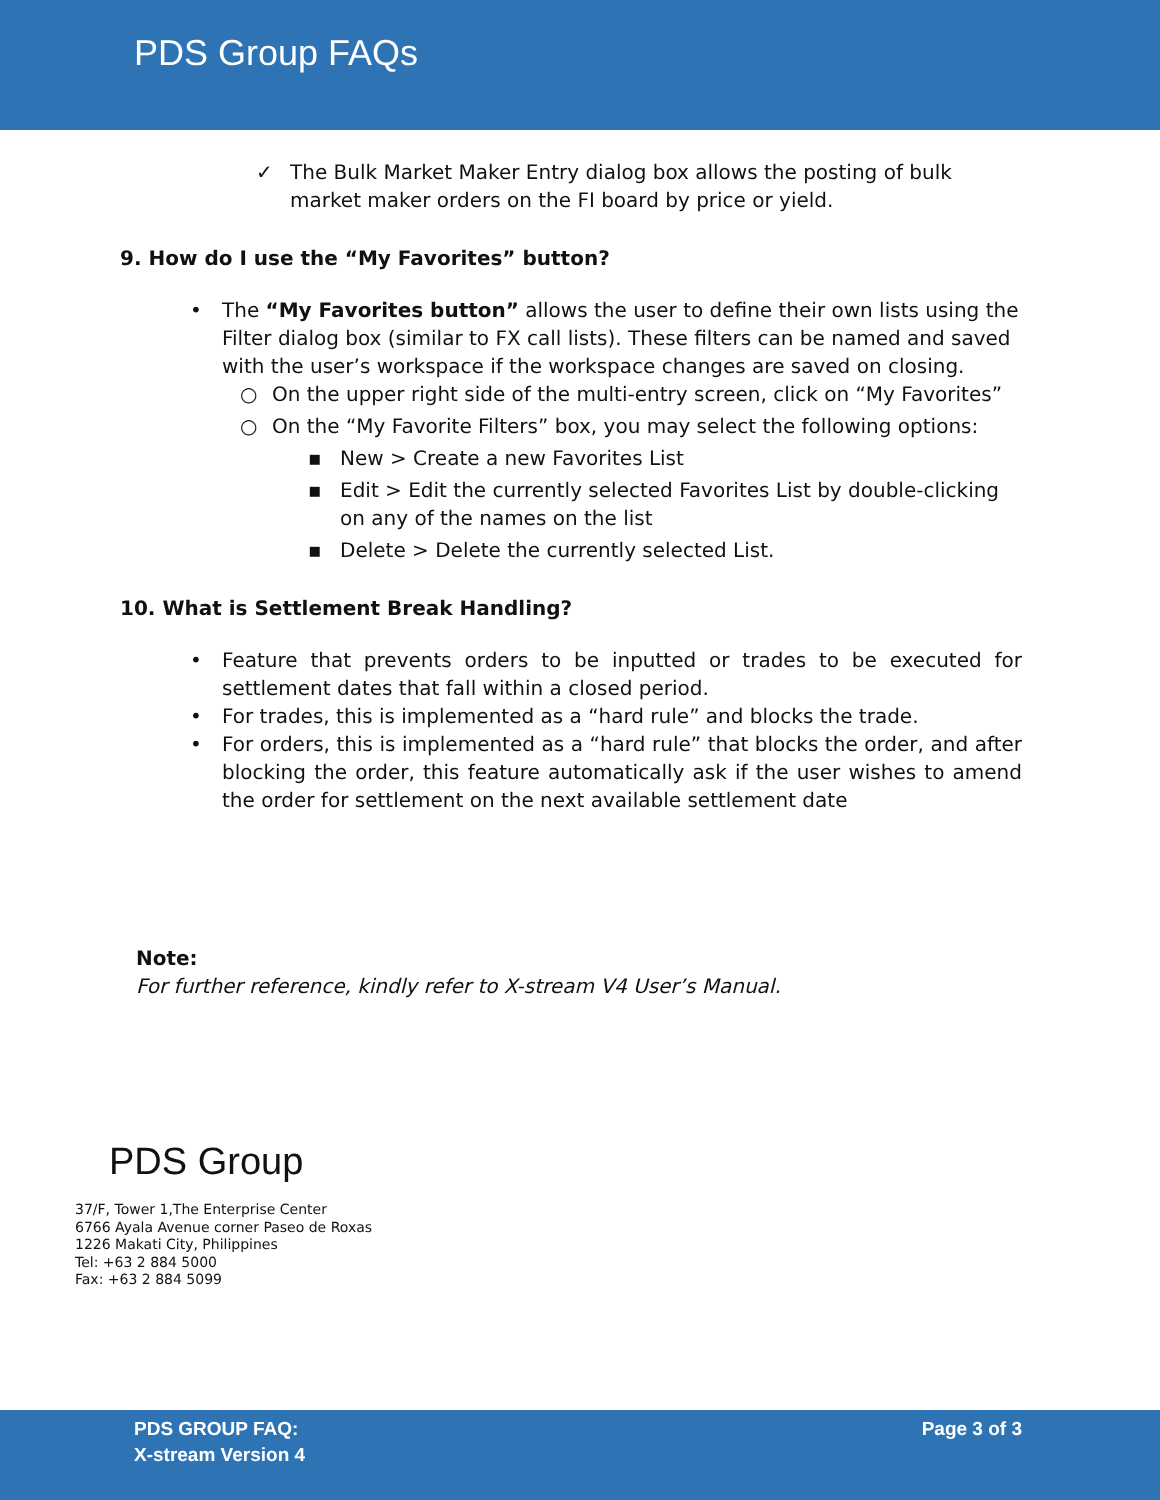PDS Group FAQs
✓ The Bulk Market Maker Entry dialog box allows the posting of bulk market maker orders on the FI board by price or yield.
9. How do I use the “My Favorites” button?
• The “My Favorites button” allows the user to define their own lists using the Filter dialog box (similar to FX call lists). These filters can be named and saved with the user’s workspace if the workspace changes are saved on closing.
○ On the upper right side of the multi-entry screen, click on “My Favorites”
○ On the “My Favorite Filters” box, you may select the following options:
▪ New > Create a new Favorites List
▪ Edit > Edit the currently selected Favorites List by double-clicking on any of the names on the list
▪ Delete > Delete the currently selected List.
10. What is Settlement Break Handling?
• Feature that prevents orders to be inputted or trades to be executed for settlement dates that fall within a closed period.
• For trades, this is implemented as a “hard rule” and blocks the trade.
• For orders, this is implemented as a “hard rule” that blocks the order, and after blocking the order, this feature automatically ask if the user wishes to amend the order for settlement on the next available settlement date
Note:
For further reference, kindly refer to X-stream V4 User’s Manual.
PDS Group
37/F, Tower 1,The Enterprise Center
6766 Ayala Avenue corner Paseo de Roxas
1226 Makati City, Philippines
Tel: +63 2 884 5000
Fax: +63 2 884 5099
PDS GROUP FAQ:
X-stream Version 4
Page 3 of 3